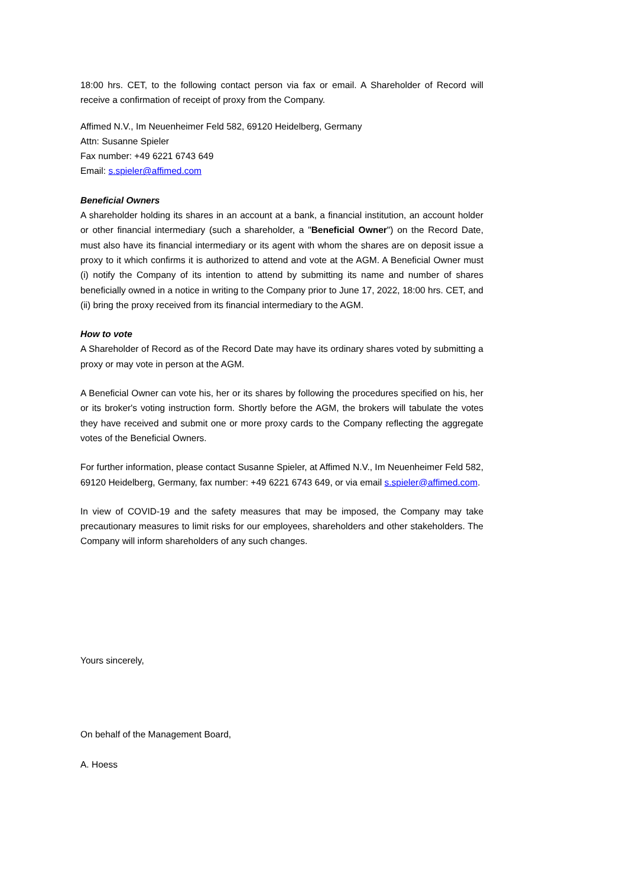18:00 hrs. CET, to the following contact person via fax or email. A Shareholder of Record will receive a confirmation of receipt of proxy from the Company.
Affimed N.V., Im Neuenheimer Feld 582, 69120 Heidelberg, Germany
Attn: Susanne Spieler
Fax number: +49 6221 6743 649
Email: s.spieler@affimed.com
Beneficial Owners
A shareholder holding its shares in an account at a bank, a financial institution, an account holder or other financial intermediary (such a shareholder, a "Beneficial Owner") on the Record Date, must also have its financial intermediary or its agent with whom the shares are on deposit issue a proxy to it which confirms it is authorized to attend and vote at the AGM. A Beneficial Owner must (i) notify the Company of its intention to attend by submitting its name and number of shares beneficially owned in a notice in writing to the Company prior to June 17, 2022, 18:00 hrs. CET, and (ii) bring the proxy received from its financial intermediary to the AGM.
How to vote
A Shareholder of Record as of the Record Date may have its ordinary shares voted by submitting a proxy or may vote in person at the AGM.
A Beneficial Owner can vote his, her or its shares by following the procedures specified on his, her or its broker's voting instruction form. Shortly before the AGM, the brokers will tabulate the votes they have received and submit one or more proxy cards to the Company reflecting the aggregate votes of the Beneficial Owners.
For further information, please contact Susanne Spieler, at Affimed N.V., Im Neuenheimer Feld 582, 69120 Heidelberg, Germany, fax number: +49 6221 6743 649, or via email s.spieler@affimed.com.
In view of COVID-19 and the safety measures that may be imposed, the Company may take precautionary measures to limit risks for our employees, shareholders and other stakeholders. The Company will inform shareholders of any such changes.
Yours sincerely,
On behalf of the Management Board,
A. Hoess